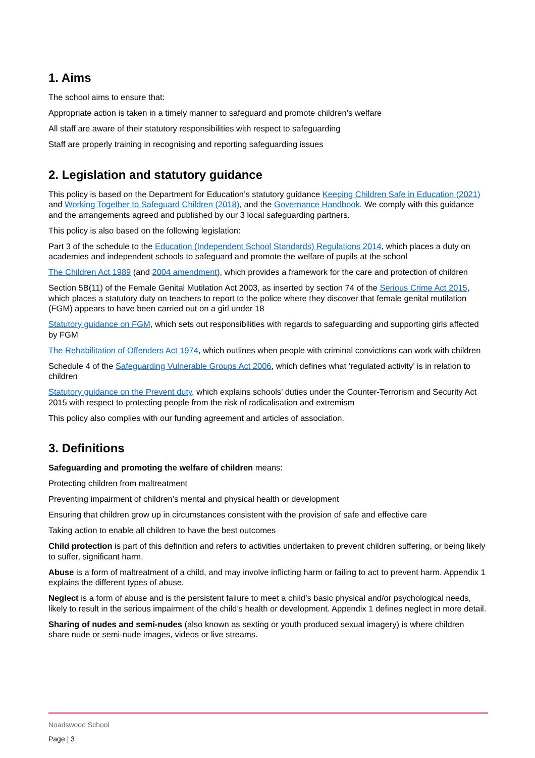1. Aims
The school aims to ensure that:
Appropriate action is taken in a timely manner to safeguard and promote children’s welfare
All staff are aware of their statutory responsibilities with respect to safeguarding
Staff are properly training in recognising and reporting safeguarding issues
2. Legislation and statutory guidance
This policy is based on the Department for Education’s statutory guidance Keeping Children Safe in Education (2021) and Working Together to Safeguard Children (2018), and the Governance Handbook. We comply with this guidance and the arrangements agreed and published by our 3 local safeguarding partners.
This policy is also based on the following legislation:
Part 3 of the schedule to the Education (Independent School Standards) Regulations 2014, which places a duty on academies and independent schools to safeguard and promote the welfare of pupils at the school
The Children Act 1989 (and 2004 amendment), which provides a framework for the care and protection of children
Section 5B(11) of the Female Genital Mutilation Act 2003, as inserted by section 74 of the Serious Crime Act 2015, which places a statutory duty on teachers to report to the police where they discover that female genital mutilation (FGM) appears to have been carried out on a girl under 18
Statutory guidance on FGM, which sets out responsibilities with regards to safeguarding and supporting girls affected by FGM
The Rehabilitation of Offenders Act 1974, which outlines when people with criminal convictions can work with children
Schedule 4 of the Safeguarding Vulnerable Groups Act 2006, which defines what ‘regulated activity’ is in relation to children
Statutory guidance on the Prevent duty, which explains schools’ duties under the Counter-Terrorism and Security Act 2015 with respect to protecting people from the risk of radicalisation and extremism
This policy also complies with our funding agreement and articles of association.
3. Definitions
Safeguarding and promoting the welfare of children means:
Protecting children from maltreatment
Preventing impairment of children’s mental and physical health or development
Ensuring that children grow up in circumstances consistent with the provision of safe and effective care
Taking action to enable all children to have the best outcomes
Child protection is part of this definition and refers to activities undertaken to prevent children suffering, or being likely to suffer, significant harm.
Abuse is a form of maltreatment of a child, and may involve inflicting harm or failing to act to prevent harm. Appendix 1 explains the different types of abuse.
Neglect is a form of abuse and is the persistent failure to meet a child’s basic physical and/or psychological needs, likely to result in the serious impairment of the child’s health or development. Appendix 1 defines neglect in more detail.
Sharing of nudes and semi-nudes (also known as sexting or youth produced sexual imagery) is where children share nude or semi-nude images, videos or live streams.
Noadswood School
Page | 3